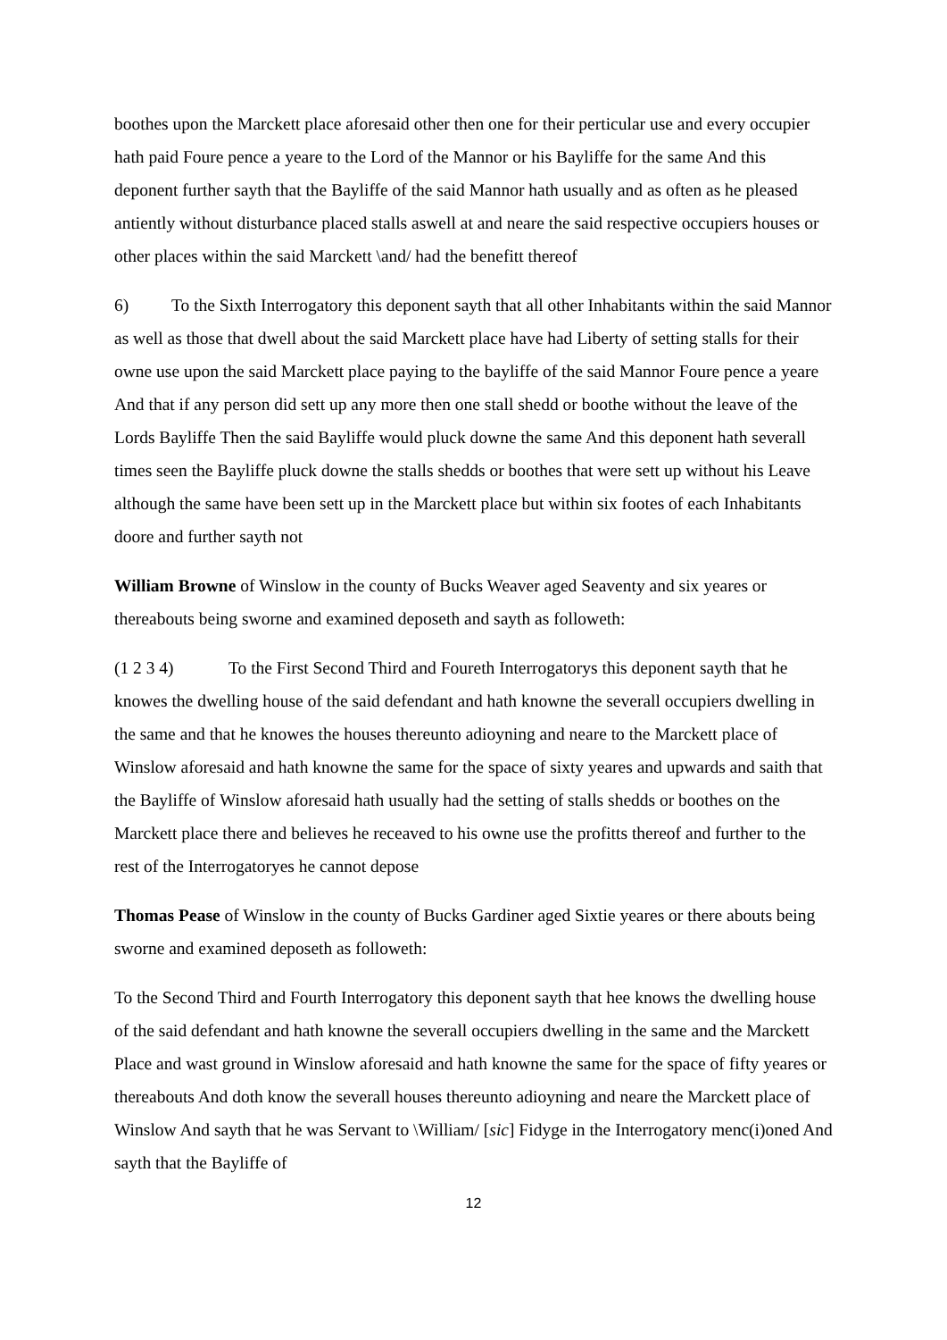boothes upon the Marckett place aforesaid other then one for their perticular use and every occupier hath paid Foure pence a yeare to the Lord of the Mannor or his Bayliffe for the same And this deponent further sayth that the Bayliffe of the said Mannor hath usually and as often as he pleased antiently without disturbance placed stalls aswell at and neare the said respective occupiers houses or other places within the said Marckett \and/ had the benefitt thereof
6) To the Sixth Interrogatory this deponent sayth that all other Inhabitants within the said Mannor as well as those that dwell about the said Marckett place have had Liberty of setting stalls for their owne use upon the said Marckett place paying to the bayliffe of the said Mannor Foure pence a yeare And that if any person did sett up any more then one stall shedd or boothe without the leave of the Lords Bayliffe Then the said Bayliffe would pluck downe the same And this deponent hath severall times seen the Bayliffe pluck downe the stalls shedds or boothes that were sett up without his Leave although the same have been sett up in the Marckett place but within six footes of each Inhabitants doore and further sayth not
William Browne of Winslow in the county of Bucks Weaver aged Seaventy and six yeares or thereabouts being sworne and examined deposeth and sayth as followeth:
(1 2 3 4) To the First Second Third and Foureth Interrogatorys this deponent sayth that he knowes the dwelling house of the said defendant and hath knowne the severall occupiers dwelling in the same and that he knowes the houses thereunto adioyning and neare to the Marckett place of Winslow aforesaid and hath knowne the same for the space of sixty yeares and upwards and saith that the Bayliffe of Winslow aforesaid hath usually had the setting of stalls shedds or boothes on the Marckett place there and believes he receaved to his owne use the profitts thereof and further to the rest of the Interrogatoryes he cannot depose
Thomas Pease of Winslow in the county of Bucks Gardiner aged Sixtie yeares or there abouts being sworne and examined deposeth as followeth:
To the Second Third and Fourth Interrogatory this deponent sayth that hee knows the dwelling house of the said defendant and hath knowne the severall occupiers dwelling in the same and the Marckett Place and wast ground in Winslow aforesaid and hath knowne the same for the space of fifty yeares or thereabouts And doth know the severall houses thereunto adioyning and neare the Marckett place of Winslow And sayth that he was Servant to \William/ [sic] Fidyge in the Interrogatory menc(i)oned And sayth that the Bayliffe of
12